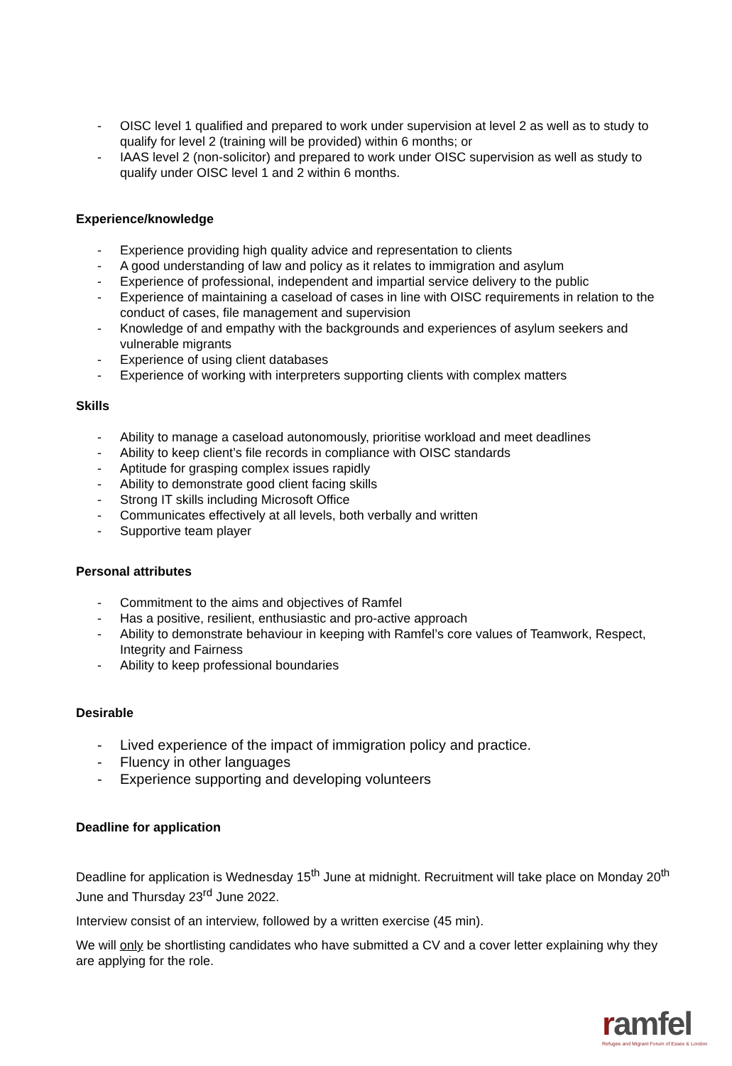- OISC level 1 qualified and prepared to work under supervision at level 2 as well as to study to qualify for level 2 (training will be provided) within 6 months; or
- IAAS level 2 (non-solicitor) and prepared to work under OISC supervision as well as study to qualify under OISC level 1 and 2 within 6 months.
Experience/knowledge
- Experience providing high quality advice and representation to clients
- A good understanding of law and policy as it relates to immigration and asylum
- Experience of professional, independent and impartial service delivery to the public
- Experience of maintaining a caseload of cases in line with OISC requirements in relation to the conduct of cases, file management and supervision
- Knowledge of and empathy with the backgrounds and experiences of asylum seekers and vulnerable migrants
- Experience of using client databases
- Experience of working with interpreters supporting clients with complex matters
Skills
- Ability to manage a caseload autonomously, prioritise workload and meet deadlines
- Ability to keep client’s file records in compliance with OISC standards
- Aptitude for grasping complex issues rapidly
- Ability to demonstrate good client facing skills
- Strong IT skills including Microsoft Office
- Communicates effectively at all levels, both verbally and written
- Supportive team player
Personal attributes
- Commitment to the aims and objectives of Ramfel
- Has a positive, resilient, enthusiastic and pro-active approach
- Ability to demonstrate behaviour in keeping with Ramfel’s core values of Teamwork, Respect, Integrity and Fairness
- Ability to keep professional boundaries
Desirable
- Lived experience of the impact of immigration policy and practice.
- Fluency in other languages
- Experience supporting and developing volunteers
Deadline for application
Deadline for application is Wednesday 15<sup>th</sup> June at midnight. Recruitment will take place on Monday 20<sup>th</sup> June and Thursday 23<sup>rd</sup> June 2022.
Interview consist of an interview, followed by a written exercise (45 min).
We will only be shortlisting candidates who have submitted a CV and a cover letter explaining why they are applying for the role.
ramfel
Refugee and Migrant Forum of Essex & London